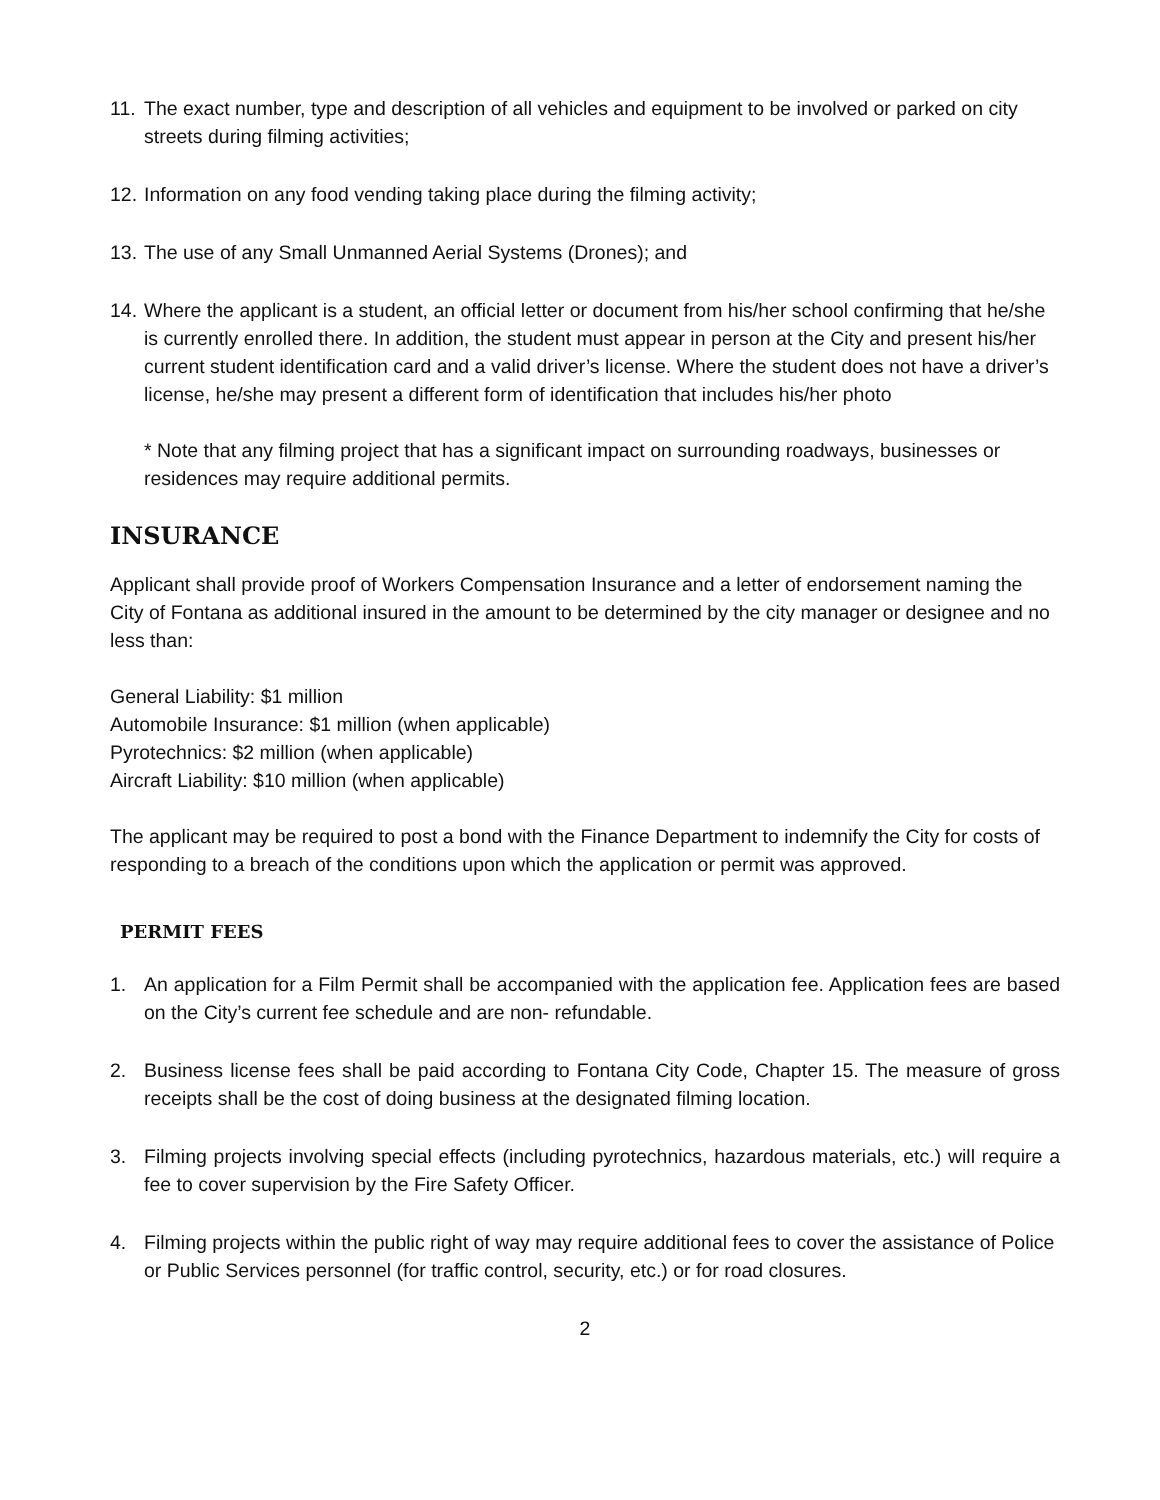11. The exact number, type and description of all vehicles and equipment to be involved or parked on city streets during filming activities;
12. Information on any food vending taking place during the filming activity;
13. The use of any Small Unmanned Aerial Systems (Drones); and
14. Where the applicant is a student, an official letter or document from his/her school confirming that he/she is currently enrolled there. In addition, the student must appear in person at the City and present his/her current student identification card and a valid driver’s license. Where the student does not have a driver’s license, he/she may present a different form of identification that includes his/her photo
* Note that any filming project that has a significant impact on surrounding roadways, businesses or residences may require additional permits.
INSURANCE
Applicant shall provide proof of Workers Compensation Insurance and a letter of endorsement naming the City of Fontana as additional insured in the amount to be determined by the city manager or designee and no less than:
General Liability: $1 million
Automobile Insurance: $1 million (when applicable)
Pyrotechnics: $2 million (when applicable)
Aircraft Liability: $10 million (when applicable)
The applicant may be required to post a bond with the Finance Department to indemnify the City for costs of responding to a breach of the conditions upon which the application or permit was approved.
PERMIT FEES
1. An application for a Film Permit shall be accompanied with the application fee. Application fees are based on the City’s current fee schedule and are non- refundable.
2. Business license fees shall be paid according to Fontana City Code, Chapter 15. The measure of gross receipts shall be the cost of doing business at the designated filming location.
3. Filming projects involving special effects (including pyrotechnics, hazardous materials, etc.) will require a fee to cover supervision by the Fire Safety Officer.
4. Filming projects within the public right of way may require additional fees to cover the assistance of Police or Public Services personnel (for traffic control, security, etc.) or for road closures.
2